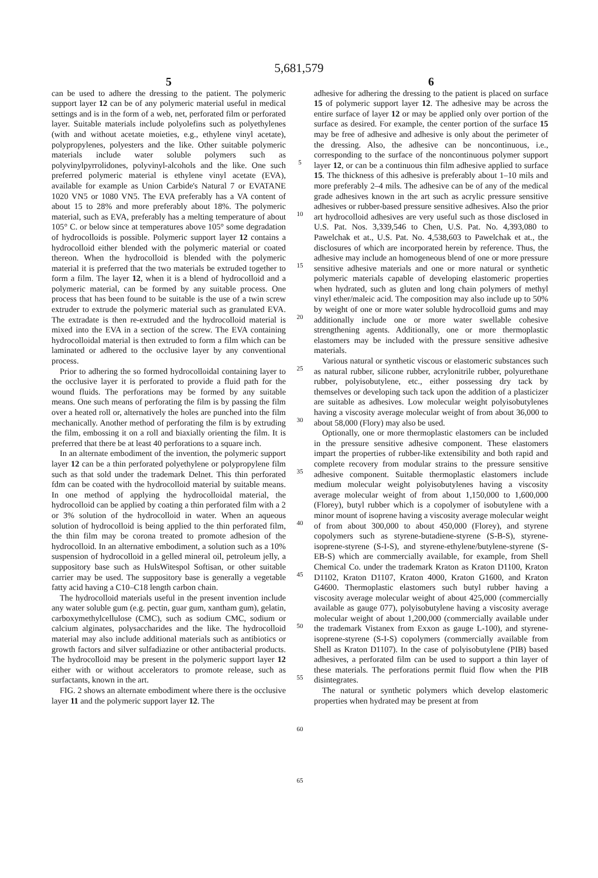5,681,579
5
can be used to adhere the dressing to the patient. The polymeric support layer 12 can be of any polymeric material useful in medical settings and is in the form of a web, net, perforated film or perforated layer. Suitable materials include polyolefins such as polyethylenes (with and without acetate moieties, e.g., ethylene vinyl acetate), polypropylenes, polyesters and the like. Other suitable polymeric materials include water soluble polymers such as polyvinylpyrrolidones, polyvinyl-alcohols and the like. One such preferred polymeric material is ethylene vinyl acetate (EVA), available for example as Union Carbide's Natural 7 or EVATANE 1020 VN5 or 1080 VN5. The EVA preferably has a VA content of about 15 to 28% and more preferably about 18%. The polymeric material, such as EVA, preferably has a melting temperature of about 105° C. or below since at temperatures above 105° some degradation of hydrocolloids is possible. Polymeric support layer 12 contains a hydrocolloid either blended with the polymeric material or coated thereon. When the hydrocolloid is blended with the polymeric material it is preferred that the two materials be extruded together to form a film. The layer 12, when it is a blend of hydrocolloid and a polymeric material, can be formed by any suitable process. One process that has been found to be suitable is the use of a twin screw extruder to extrude the polymeric material such as granulated EVA. The extradate is then re-extruded and the hydrocolloid material is mixed into the EVA in a section of the screw. The EVA containing hydrocolloidal material is then extruded to form a film which can be laminated or adhered to the occlusive layer by any conventional process.
Prior to adhering the so formed hydrocolloidal containing layer to the occlusive layer it is perforated to provide a fluid path for the wound fluids. The perforations may be formed by any suitable means. One such means of perforating the film is by passing the film over a heated roll or, alternatively the holes are punched into the film mechanically. Another method of perforating the film is by extruding the film, embossing it on a roll and biaxially orienting the film. It is preferred that there be at least 40 perforations to a square inch.
In an alternate embodiment of the invention, the polymeric support layer 12 can be a thin perforated polyethylene or polypropylene film such as that sold under the trademark Delnet. This thin perforated fdm can be coated with the hydrocolloid material by suitable means. In one method of applying the hydrocolloidal material, the hydrocolloid can be applied by coating a thin perforated film with a 2 or 3% solution of the hydrocolloid in water. When an aqueous solution of hydrocolloid is being applied to the thin perforated film, the thin film may be corona treated to promote adhesion of the hydrocolloid. In an alternative embodiment, a solution such as a 10% suspension of hydrocolloid in a gelled mineral oil, petroleum jelly, a suppository base such as HulsWitespol Softisan, or other suitable carrier may be used. The suppository base is generally a vegetable fatty acid having a C10–C18 length carbon chain.
The hydrocolloid materials useful in the present invention include any water soluble gum (e.g. pectin, guar gum, xantham gum), gelatin, carboxymethylcellulose (CMC), such as sodium CMC, sodium or calcium alginates, polysaccharides and the like. The hydrocolloid material may also include additional materials such as antibiotics or growth factors and silver sulfadiazine or other antibacterial products. The hydrocolloid may be present in the polymeric support layer 12 either with or without accelerators to promote release, such as surfactants, known in the art.
FIG. 2 shows an alternate embodiment where there is the occlusive layer 11 and the polymeric support layer 12. The
5
10
15
20
25
30
35
40
45
50
55
60
65
6
adhesive for adhering the dressing to the patient is placed on surface 15 of polymeric support layer 12. The adhesive may be across the entire surface of layer 12 or may be applied only over portion of the surface as desired. For example, the center portion of the surface 15 may be free of adhesive and adhesive is only about the perimeter of the dressing. Also, the adhesive can be noncontinuous, i.e., corresponding to the surface of the noncontinuous polymer support layer 12, or can be a continuous thin film adhesive applied to surface 15. The thickness of this adhesive is preferably about 1–10 mils and more preferably 2–4 mils. The adhesive can be of any of the medical grade adhesives known in the art such as acrylic pressure sensitive adhesives or rubber-based pressure sensitive adhesives. Also the prior art hydrocolloid adhesives are very useful such as those disclosed in U.S. Pat. Nos. 3,339,546 to Chen, U.S. Pat. No. 4,393,080 to Pawelchak et at., U.S. Pat. No. 4,538,603 to Pawelchak et at., the disclosures of which are incorporated herein by reference. Thus, the adhesive may include an homogeneous blend of one or more pressure sensitive adhesive materials and one or more natural or synthetic polymeric materials capable of developing elastomeric properties when hydrated, such as gluten and long chain polymers of methyl vinyl ether/maleic acid. The composition may also include up to 50% by weight of one or more water soluble hydrocolloid gums and may additionally include one or more water swellable cohesive strengthening agents. Additionally, one or more thermoplastic elastomers may be included with the pressure sensitive adhesive materials.
Various natural or synthetic viscous or elastomeric substances such as natural rubber, silicone rubber, acrylonitrile rubber, polyurethane rubber, polyisobutylene, etc., either possessing dry tack by themselves or developing such tack upon the addition of a plasticizer are suitable as adhesives. Low molecular weight polyisobutylenes having a viscosity average molecular weight of from about 36,000 to about 58,000 (Flory) may also be used.
Optionally, one or more thermoplastic elastomers can be included in the pressure sensitive adhesive component. These elastomers impart the properties of rubber-like extensibility and both rapid and complete recovery from modular strains to the pressure sensitive adhesive component. Suitable thermoplastic elastomers include medium molecular weight polyisobutylenes having a viscosity average molecular weight of from about 1,150,000 to 1,600,000 (Florey), butyl rubber which is a copolymer of isobutylene with a minor mount of isoprene having a viscosity average molecular weight of from about 300,000 to about 450,000 (Florey), and styrene copolymers such as styrene-butadiene-styrene (S-B-S), styrene-isoprene-styrene (S-I-S), and styrene-ethylene/butylene-styrene (S-EB-S) which are commercially available, for example, from Shell Chemical Co. under the trademark Kraton as Kraton D1100, Kraton D1102, Kraton D1107, Kraton 4000, Kraton G1600, and Kraton G4600. Thermoplastic elastomers such butyl rubber having a viscosity average molecular weight of about 425,000 (commercially available as gauge 077), polyisobutylene having a viscosity average molecular weight of about 1,200,000 (commercially available under the trademark Vistanex from Exxon as gauge L-100), and styrene-isoprene-styrene (S-I-S) copolymers (commercially available from Shell as Kraton D1107). In the case of polyisobutylene (PIB) based adhesives, a perforated film can be used to support a thin layer of these materials. The perforations permit fluid flow when the PIB disintegrates.
The natural or synthetic polymers which develop elastomeric properties when hydrated may be present at from